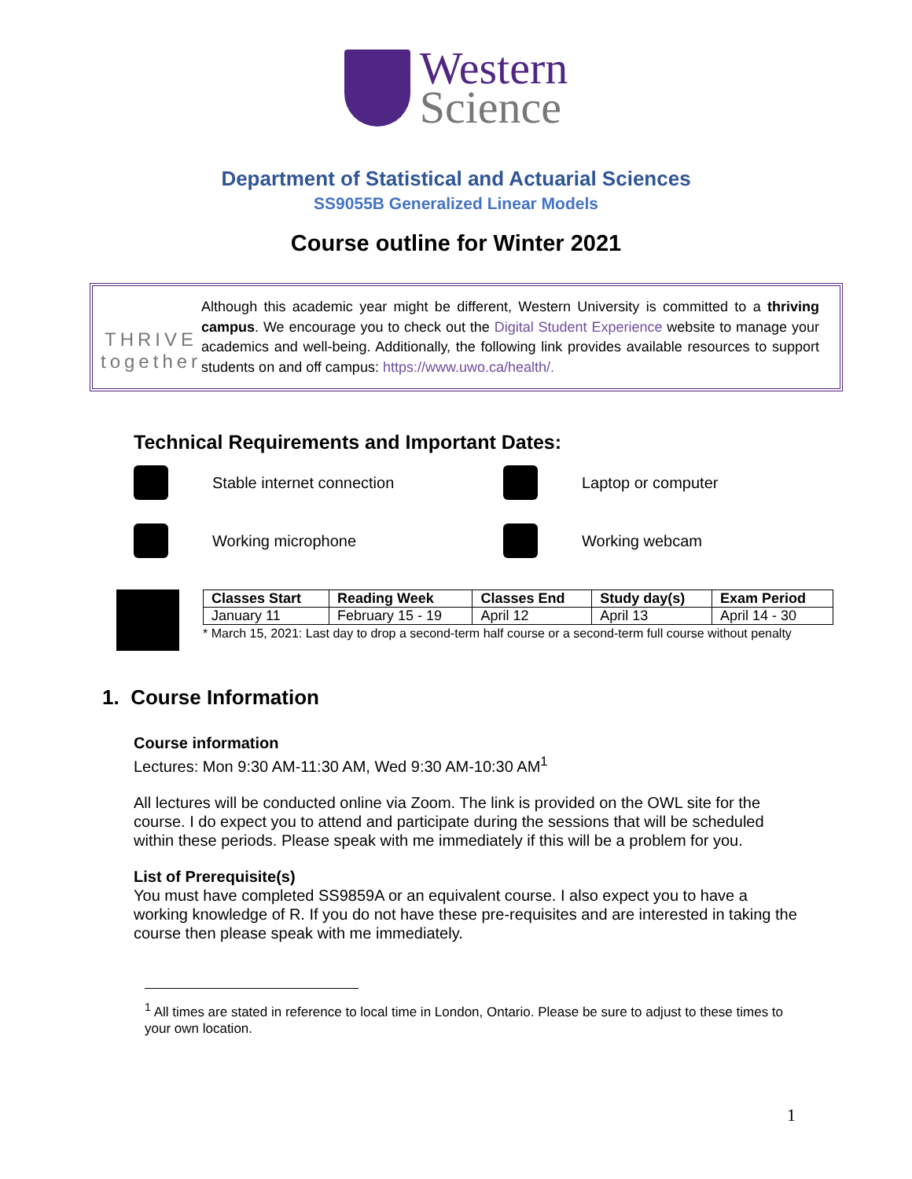Western
Science
Department of Statistical and Actuarial Sciences
SS9055B Generalized Linear Models
Course outline for Winter 2021
THRIVE
together
Although this academic year might be different, Western University is committed to a thriving campus. We encourage you to check out the Digital Student Experience website to manage your academics and well-being. Additionally, the following link provides available resources to support students on and off campus: https://www.uwo.ca/health/.
Technical Requirements and Important Dates:
Stable internet connection
Laptop or computer
Working microphone
Working webcam
| Classes Start | Reading Week | Classes End | Study day(s) | Exam Period |
| --- | --- | --- | --- | --- |
| January 11 | February 15 - 19 | April 12 | April 13 | April 14 - 30 |
* March 15, 2021: Last day to drop a second-term half course or a second-term full course without penalty
1. Course Information
Course information
Lectures: Mon 9:30 AM-11:30 AM, Wed 9:30 AM-10:30 AM<sup>1</sup>
All lectures will be conducted online via Zoom. The link is provided on the OWL site for the course. I do expect you to attend and participate during the sessions that will be scheduled within these periods. Please speak with me immediately if this will be a problem for you.
List of Prerequisite(s)
You must have completed SS9859A or an equivalent course. I also expect you to have a working knowledge of R. If you do not have these pre-requisites and are interested in taking the course then please speak with me immediately.
<sup>1</sup> All times are stated in reference to local time in London, Ontario. Please be sure to adjust to these times to your own location.
1